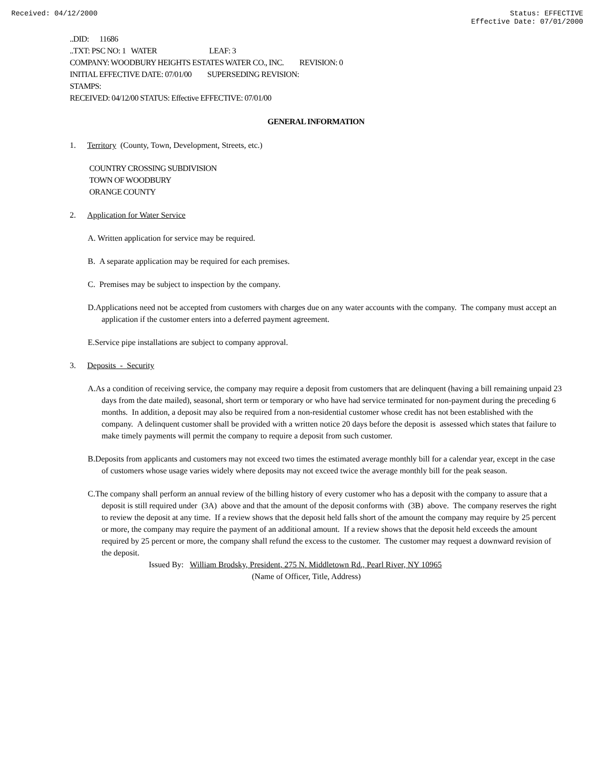Received: 04/12/2000 Status: EFFECTIVE
Effective Date: 07/01/2000
..DID: 11686
..TXT: PSC NO: 1 WATER LEAF: 3
COMPANY: WOODBURY HEIGHTS ESTATES WATER CO., INC. REVISION: 0
INITIAL EFFECTIVE DATE: 07/01/00 SUPERSEDING REVISION:
STAMPS:
RECEIVED: 04/12/00 STATUS: Effective EFFECTIVE: 07/01/00
GENERAL INFORMATION
1. Territory (County, Town, Development, Streets, etc.)
COUNTRY CROSSING SUBDIVISION
TOWN OF WOODBURY
ORANGE COUNTY
2. Application for Water Service
A. Written application for service may be required.
B. A separate application may be required for each premises.
C. Premises may be subject to inspection by the company.
D.Applications need not be accepted from customers with charges due on any water accounts with the company. The company must accept an application if the customer enters into a deferred payment agreement.
E.Service pipe installations are subject to company approval.
3. Deposits - Security
A.As a condition of receiving service, the company may require a deposit from customers that are delinquent (having a bill remaining unpaid 23 days from the date mailed), seasonal, short term or temporary or who have had service terminated for non-payment during the preceding 6 months. In addition, a deposit may also be required from a non-residential customer whose credit has not been established with the company. A delinquent customer shall be provided with a written notice 20 days before the deposit is assessed which states that failure to make timely payments will permit the company to require a deposit from such customer.
B.Deposits from applicants and customers may not exceed two times the estimated average monthly bill for a calendar year, except in the case of customers whose usage varies widely where deposits may not exceed twice the average monthly bill for the peak season.
C.The company shall perform an annual review of the billing history of every customer who has a deposit with the company to assure that a deposit is still required under (3A) above and that the amount of the deposit conforms with (3B) above. The company reserves the right to review the deposit at any time. If a review shows that the deposit held falls short of the amount the company may require by 25 percent or more, the company may require the payment of an additional amount. If a review shows that the deposit held exceeds the amount required by 25 percent or more, the company shall refund the excess to the customer. The customer may request a downward revision of the deposit.
Issued By: William Brodsky, President, 275 N. Middletown Rd., Pearl River, NY 10965
(Name of Officer, Title, Address)